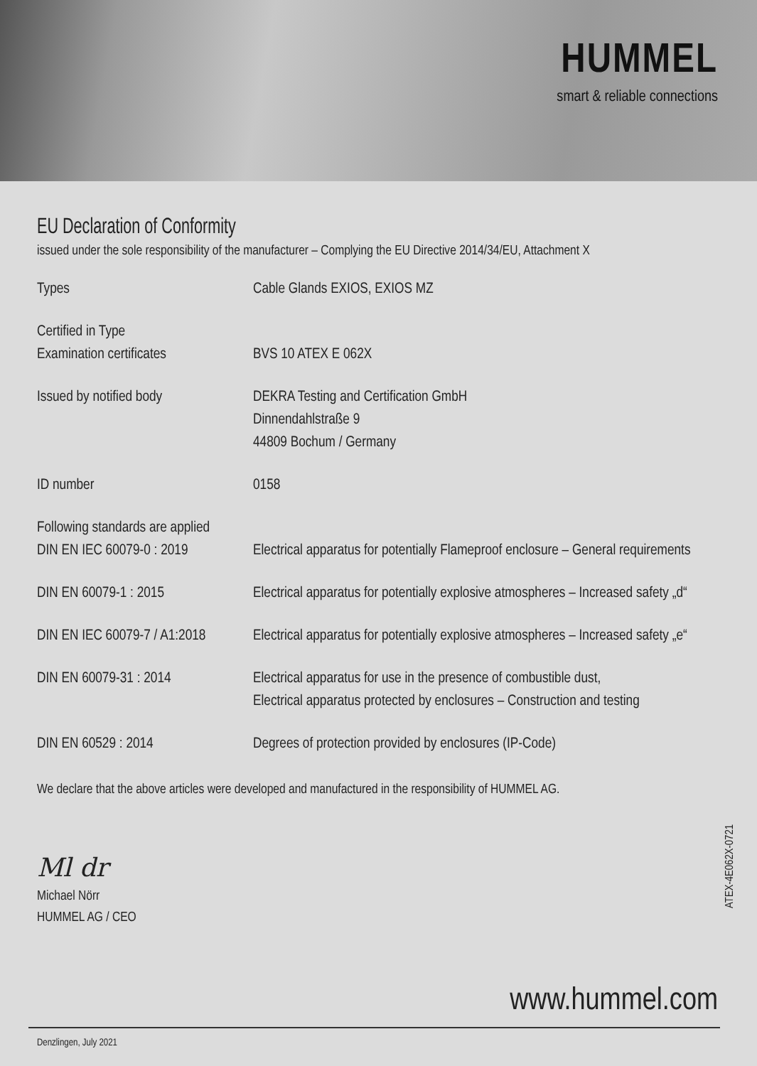HUMMEL
smart & reliable connections
EU Declaration of Conformity
issued under the sole responsibility of the manufacturer – Complying the EU Directive 2014/34/EU, Attachment X
| Types | Cable Glands EXIOS, EXIOS MZ |
| Certified in Type Examination certificates | BVS 10 ATEX E 062X |
| Issued by notified body | DEKRA Testing and Certification GmbH Dinnendahlstraße 9 44809 Bochum / Germany |
| ID number | 0158 |
| Following standards are applied DIN EN IEC 60079-0 : 2019 | Electrical apparatus for potentially Flameproof enclosure – General requirements |
| DIN EN 60079-1 : 2015 | Electrical apparatus for potentially explosive atmospheres – Increased safety „d“ |
| DIN EN IEC 60079-7 / A1:2018 | Electrical apparatus for potentially explosive atmospheres – Increased safety „e“ |
| DIN EN 60079-31 : 2014 | Electrical apparatus for use in the presence of combustible dust, Electrical apparatus protected by enclosures – Construction and testing |
| DIN EN 60529 : 2014 | Degrees of protection provided by enclosures (IP-Code) |
We declare that the above articles were developed and manufactured in the responsibility of HUMMEL AG.
Ml dr
Michael Nörr
HUMMEL AG / CEO
www.hummel.com
Denzlingen, July 2021
ATEX-4E062X-0721